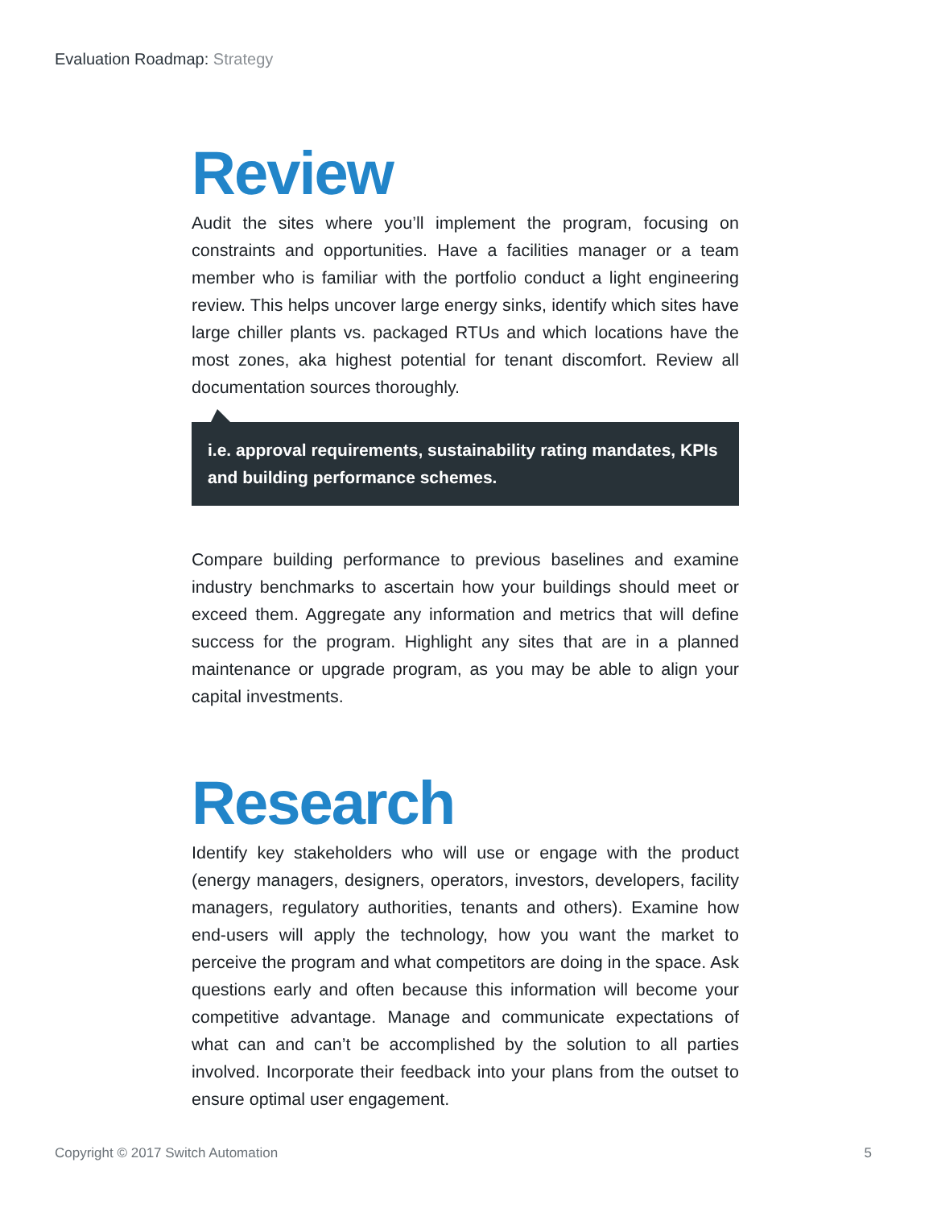Evaluation Roadmap: Strategy
Review
Audit the sites where you’ll implement the program, focusing on constraints and opportunities. Have a facilities manager or a team member who is familiar with the portfolio conduct a light engineering review. This helps uncover large energy sinks, identify which sites have large chiller plants vs. packaged RTUs and which locations have the most zones, aka highest potential for tenant discomfort. Review all documentation sources thoroughly.
i.e. approval requirements, sustainability rating mandates, KPIs and building performance schemes.
Compare building performance to previous baselines and examine industry benchmarks to ascertain how your buildings should meet or exceed them. Aggregate any information and metrics that will define success for the program. Highlight any sites that are in a planned maintenance or upgrade program, as you may be able to align your capital investments.
Research
Identify key stakeholders who will use or engage with the product (energy managers, designers, operators, investors, developers, facility managers, regulatory authorities, tenants and others). Examine how end-users will apply the technology, how you want the market to perceive the program and what competitors are doing in the space. Ask questions early and often because this information will become your competitive advantage. Manage and communicate expectations of what can and can’t be accomplished by the solution to all parties involved. Incorporate their feedback into your plans from the outset to ensure optimal user engagement.
Copyright © 2017 Switch Automation 5